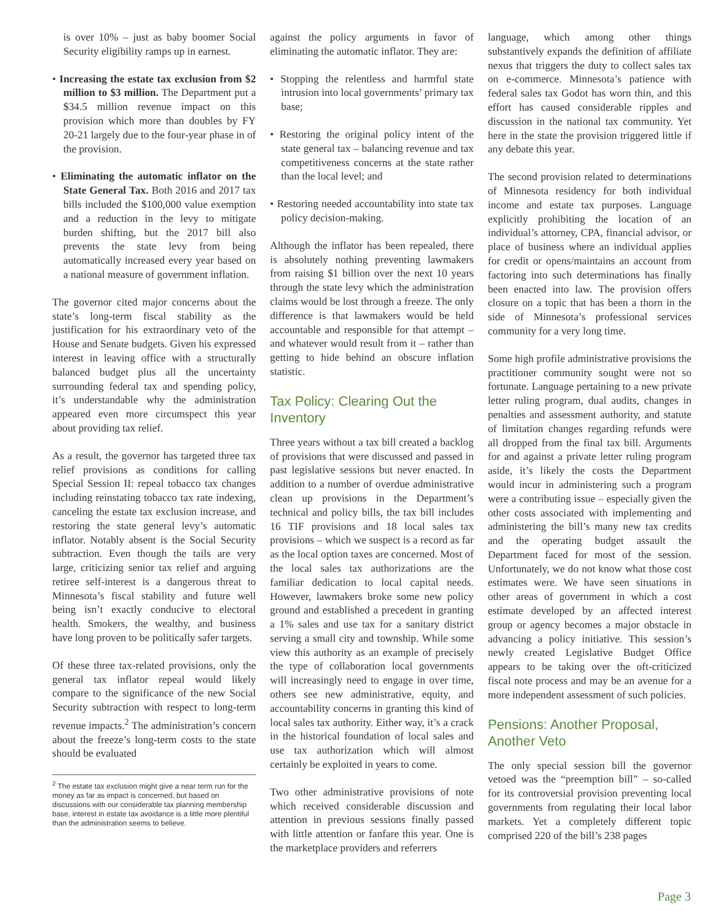is over 10% – just as baby boomer Social Security eligibility ramps up in earnest.
• Increasing the estate tax exclusion from $2 million to $3 million. The Department put a $34.5 million revenue impact on this provision which more than doubles by FY 20-21 largely due to the four-year phase in of the provision.
• Eliminating the automatic inflator on the State General Tax. Both 2016 and 2017 tax bills included the $100,000 value exemption and a reduction in the levy to mitigate burden shifting, but the 2017 bill also prevents the state levy from being automatically increased every year based on a national measure of government inflation.
The governor cited major concerns about the state’s long-term fiscal stability as the justification for his extraordinary veto of the House and Senate budgets. Given his expressed interest in leaving office with a structurally balanced budget plus all the uncertainty surrounding federal tax and spending policy, it’s understandable why the administration appeared even more circumspect this year about providing tax relief.
As a result, the governor has targeted three tax relief provisions as conditions for calling Special Session II: repeal tobacco tax changes including reinstating tobacco tax rate indexing, canceling the estate tax exclusion increase, and restoring the state general levy’s automatic inflator. Notably absent is the Social Security subtraction. Even though the tails are very large, criticizing senior tax relief and arguing retiree self-interest is a dangerous threat to Minnesota’s fiscal stability and future well being isn’t exactly conducive to electoral health. Smokers, the wealthy, and business have long proven to be politically safer targets.
Of these three tax-related provisions, only the general tax inflator repeal would likely compare to the significance of the new Social Security subtraction with respect to long-term revenue impacts.<sup>2</sup> The administration’s concern about the freeze’s long-term costs to the state should be evaluated
<sup>2</sup> The estate tax exclusion might give a near term run for the money as far as impact is concerned, but based on discussions with our considerable tax planning membership base, interest in estate tax avoidance is a little more plentiful than the administration seems to believe.
against the policy arguments in favor of eliminating the automatic inflator. They are:
• Stopping the relentless and harmful state intrusion into local governments’ primary tax base;
• Restoring the original policy intent of the state general tax – balancing revenue and tax competitiveness concerns at the state rather than the local level; and
• Restoring needed accountability into state tax policy decision-making.
Although the inflator has been repealed, there is absolutely nothing preventing lawmakers from raising $1 billion over the next 10 years through the state levy which the administration claims would be lost through a freeze. The only difference is that lawmakers would be held accountable and responsible for that attempt – and whatever would result from it – rather than getting to hide behind an obscure inflation statistic.
Tax Policy: Clearing Out the Inventory
Three years without a tax bill created a backlog of provisions that were discussed and passed in past legislative sessions but never enacted. In addition to a number of overdue administrative clean up provisions in the Department’s technical and policy bills, the tax bill includes 16 TIF provisions and 18 local sales tax provisions – which we suspect is a record as far as the local option taxes are concerned. Most of the local sales tax authorizations are the familiar dedication to local capital needs. However, lawmakers broke some new policy ground and established a precedent in granting a 1% sales and use tax for a sanitary district serving a small city and township. While some view this authority as an example of precisely the type of collaboration local governments will increasingly need to engage in over time, others see new administrative, equity, and accountability concerns in granting this kind of local sales tax authority. Either way, it’s a crack in the historical foundation of local sales and use tax authorization which will almost certainly be exploited in years to come.
Two other administrative provisions of note which received considerable discussion and attention in previous sessions finally passed with little attention or fanfare this year. One is the marketplace providers and referrers
language, which among other things substantively expands the definition of affiliate nexus that triggers the duty to collect sales tax on e-commerce. Minnesota’s patience with federal sales tax Godot has worn thin, and this effort has caused considerable ripples and discussion in the national tax community. Yet here in the state the provision triggered little if any debate this year.
The second provision related to determinations of Minnesota residency for both individual income and estate tax purposes. Language explicitly prohibiting the location of an individual’s attorney, CPA, financial advisor, or place of business where an individual applies for credit or opens/maintains an account from factoring into such determinations has finally been enacted into law. The provision offers closure on a topic that has been a thorn in the side of Minnesota’s professional services community for a very long time.
Some high profile administrative provisions the practitioner community sought were not so fortunate. Language pertaining to a new private letter ruling program, dual audits, changes in penalties and assessment authority, and statute of limitation changes regarding refunds were all dropped from the final tax bill. Arguments for and against a private letter ruling program aside, it’s likely the costs the Department would incur in administering such a program were a contributing issue – especially given the other costs associated with implementing and administering the bill’s many new tax credits and the operating budget assault the Department faced for most of the session. Unfortunately, we do not know what those cost estimates were. We have seen situations in other areas of government in which a cost estimate developed by an affected interest group or agency becomes a major obstacle in advancing a policy initiative. This session’s newly created Legislative Budget Office appears to be taking over the oft-criticized fiscal note process and may be an avenue for a more independent assessment of such policies.
Pensions: Another Proposal, Another Veto
The only special session bill the governor vetoed was the “preemption bill” – so-called for its controversial provision preventing local governments from regulating their local labor markets. Yet a completely different topic comprised 220 of the bill’s 238 pages
Page 3